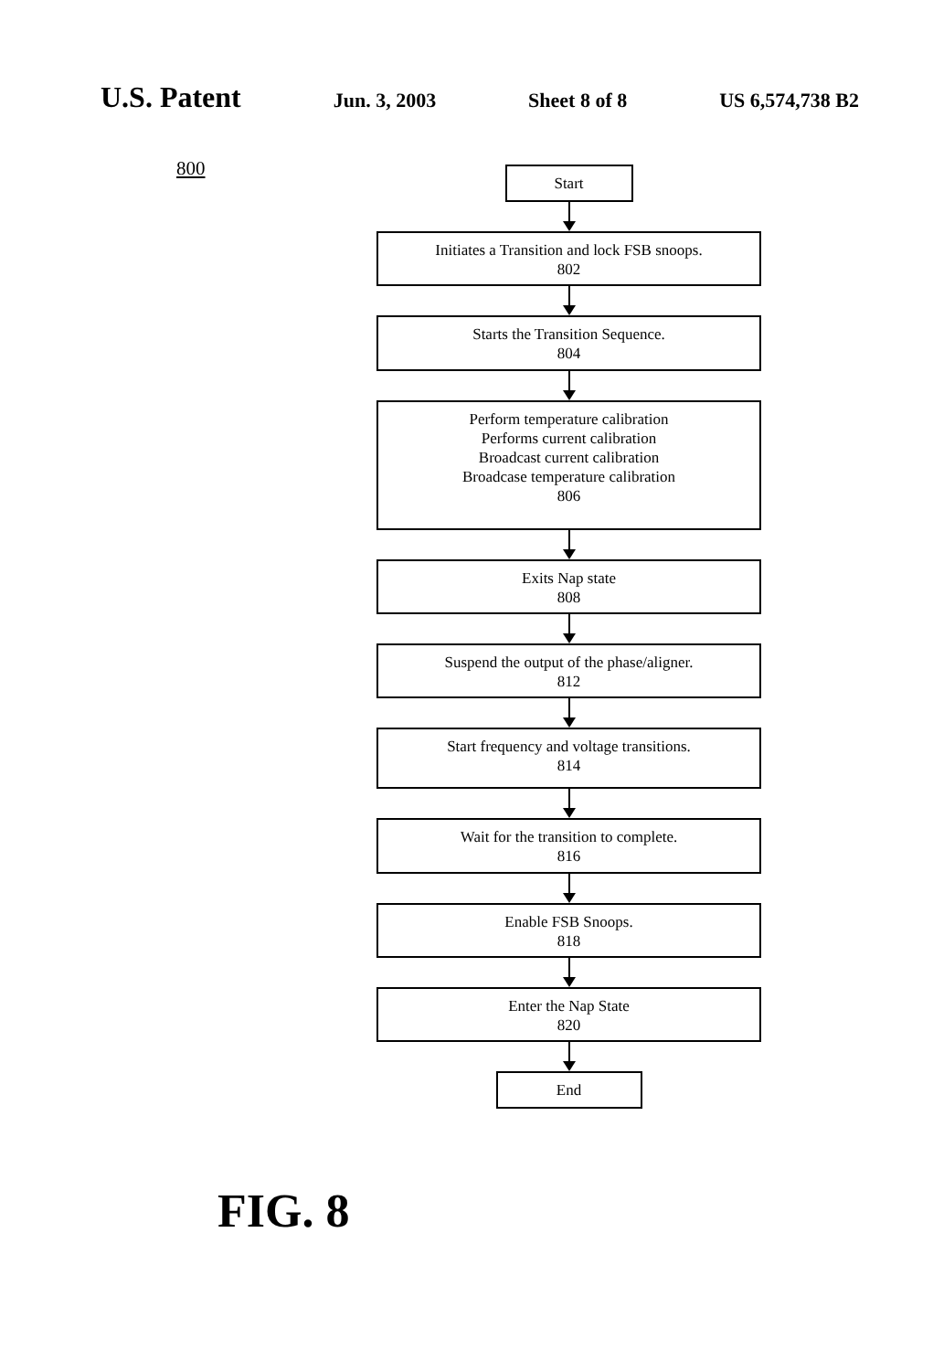U.S. Patent
Jun. 3, 2003 Sheet 8 of 8 US 6,574,738 B2
800
Start
Initiates a Transition and lock FSB snoops.
802
Starts the Transition Sequence.
804
Perform temperature calibration
Performs current calibration
Broadcast current calibration
Broadcase temperature calibration
806
Exits Nap state
808
Suspend the output of the phase/aligner.
812
Start frequency and voltage transitions.
814
Wait for the transition to complete.
816
Enable FSB Snoops.
818
Enter the Nap State
820
End
FIG. 8